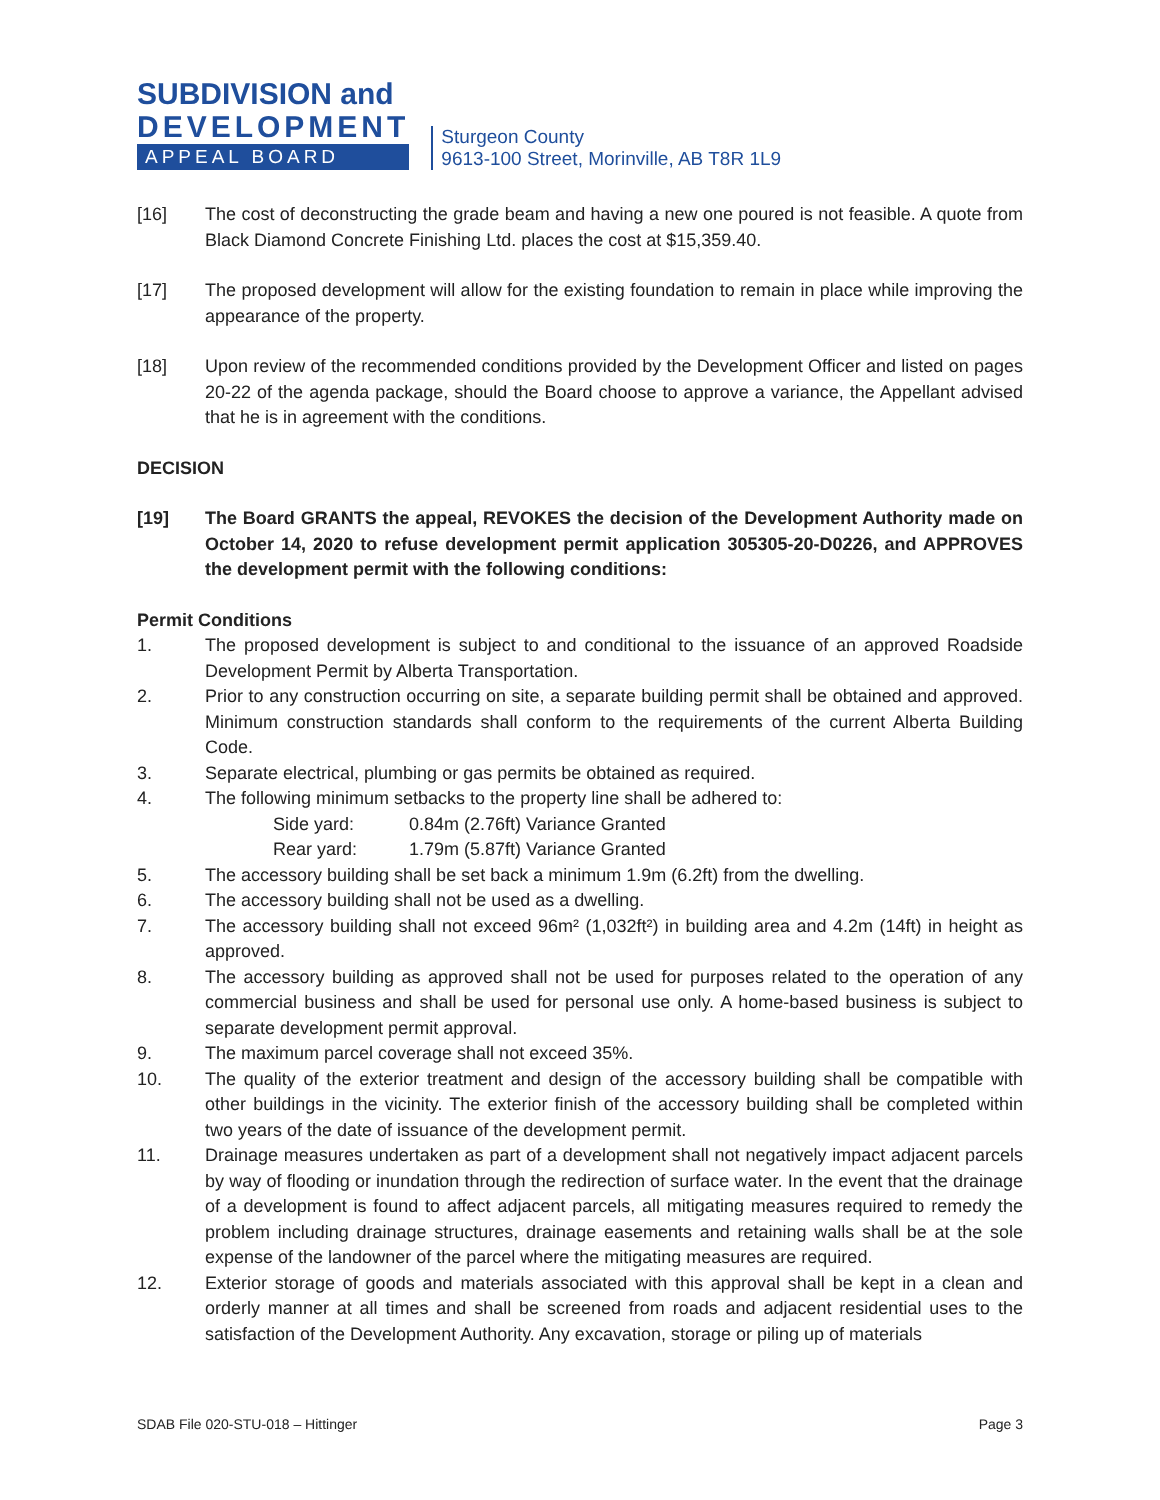SUBDIVISION and
DEVELOPMENT
APPEAL BOARD
Sturgeon County
9613-100 Street, Morinville, AB T8R 1L9
[16] The cost of deconstructing the grade beam and having a new one poured is not feasible. A quote from Black Diamond Concrete Finishing Ltd. places the cost at $15,359.40.
[17] The proposed development will allow for the existing foundation to remain in place while improving the appearance of the property.
[18] Upon review of the recommended conditions provided by the Development Officer and listed on pages 20-22 of the agenda package, should the Board choose to approve a variance, the Appellant advised that he is in agreement with the conditions.
DECISION
[19] The Board GRANTS the appeal, REVOKES the decision of the Development Authority made on October 14, 2020 to refuse development permit application 305305-20-D0226, and APPROVES the development permit with the following conditions:
Permit Conditions
1. The proposed development is subject to and conditional to the issuance of an approved Roadside Development Permit by Alberta Transportation.
2. Prior to any construction occurring on site, a separate building permit shall be obtained and approved. Minimum construction standards shall conform to the requirements of the current Alberta Building Code.
3. Separate electrical, plumbing or gas permits be obtained as required.
4. The following minimum setbacks to the property line shall be adhered to:
Side yard: 0.84m (2.76ft) Variance Granted
Rear yard: 1.79m (5.87ft) Variance Granted
5. The accessory building shall be set back a minimum 1.9m (6.2ft) from the dwelling.
6. The accessory building shall not be used as a dwelling.
7. The accessory building shall not exceed 96m² (1,032ft²) in building area and 4.2m (14ft) in height as approved.
8. The accessory building as approved shall not be used for purposes related to the operation of any commercial business and shall be used for personal use only. A home-based business is subject to separate development permit approval.
9. The maximum parcel coverage shall not exceed 35%.
10. The quality of the exterior treatment and design of the accessory building shall be compatible with other buildings in the vicinity. The exterior finish of the accessory building shall be completed within two years of the date of issuance of the development permit.
11. Drainage measures undertaken as part of a development shall not negatively impact adjacent parcels by way of flooding or inundation through the redirection of surface water. In the event that the drainage of a development is found to affect adjacent parcels, all mitigating measures required to remedy the problem including drainage structures, drainage easements and retaining walls shall be at the sole expense of the landowner of the parcel where the mitigating measures are required.
12. Exterior storage of goods and materials associated with this approval shall be kept in a clean and orderly manner at all times and shall be screened from roads and adjacent residential uses to the satisfaction of the Development Authority. Any excavation, storage or piling up of materials
SDAB File 020-STU-018 – Hittinger Page 3